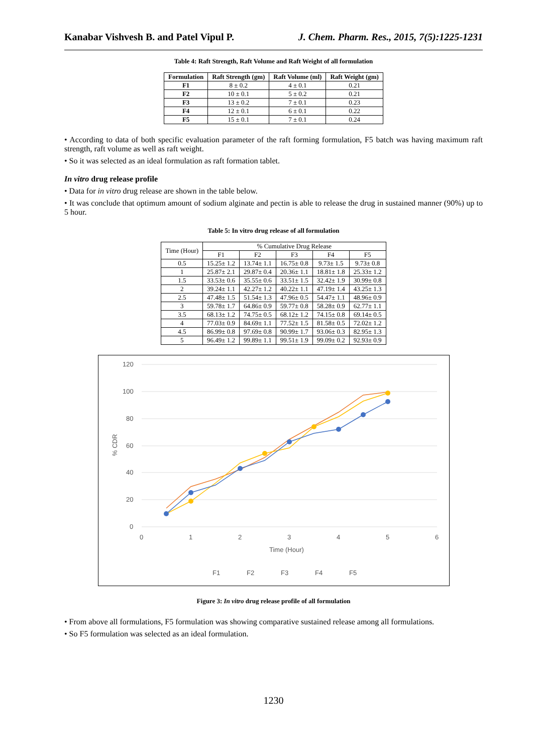Kanabar Vishvesh B. and Patel Vipul P. J. Chem. Pharm. Res., 2015, 7(5):1225-1231
Table 4: Raft Strength, Raft Volume and Raft Weight of all formulation
| Formulation | Raft Strength (gm) | Raft Volume (ml) | Raft Weight (gm) |
| --- | --- | --- | --- |
| F1 | 8 ± 0.2 | 4 ± 0.1 | 0.21 |
| F2 | 10 ± 0.1 | 5 ± 0.2 | 0.21 |
| F3 | 13 ± 0.2 | 7 ± 0.1 | 0.23 |
| F4 | 12 ± 0.1 | 6 ± 0.1 | 0.22 |
| F5 | 15 ± 0.1 | 7 ± 0.1 | 0.24 |
• According to data of both specific evaluation parameter of the raft forming formulation, F5 batch was having maximum raft strength, raft volume as well as raft weight.
• So it was selected as an ideal formulation as raft formation tablet.
In vitro drug release profile
• Data for in vitro drug release are shown in the table below.
• It was conclude that optimum amount of sodium alginate and pectin is able to release the drug in sustained manner (90%) up to 5 hour.
Table 5: In vitro drug release of all formulation
| Time (Hour) | % Cumulative Drug Release | | | | |
| | F1 | F2 | F3 | F4 | F5 |
| 0.5 | 15.25± 1.2 | 13.74± 1.1 | 16.75± 0.8 | 9.73± 1.5 | 9.73± 0.8 |
| 1 | 25.87± 2.1 | 29.87± 0.4 | 20.36± 1.1 | 18.81± 1.8 | 25.33± 1.2 |
| 1.5 | 33.53± 0.6 | 35.55± 0.6 | 33.51± 1.5 | 32.42± 1.9 | 30.99± 0.8 |
| 2 | 39.24± 1.1 | 42.27± 1.2 | 40.22± 1.1 | 47.19± 1.4 | 43.25± 1.3 |
| 2.5 | 47.48± 1.5 | 51.54± 1.3 | 47.96± 0.5 | 54.47± 1.1 | 48.96± 0.9 |
| 3 | 59.78± 1.7 | 64.86± 0.9 | 59.77± 0.8 | 58.28± 0.9 | 62.77± 1.1 |
| 3.5 | 68.13± 1.2 | 74.75± 0.5 | 68.12± 1.2 | 74.15± 0.8 | 69.14± 0.5 |
| 4 | 77.03± 0.9 | 84.69± 1.1 | 77.52± 1.5 | 81.58± 0.5 | 72.02± 1.2 |
| 4.5 | 86.99± 0.8 | 97.69± 0.8 | 90.99± 1.7 | 93.06± 0.3 | 82.95± 1.3 |
| 5 | 96.49± 1.2 | 99.89± 1.1 | 99.51± 1.9 | 99.09± 0.2 | 92.93± 0.9 |
120
100
80
60
40
20
0
0
1
2
3
4
5
6
Time (Hour)
% CDR
F1
F2
F3
F4
F5
Figure 3: In vitro drug release profile of all formulation
• From above all formulations, F5 formulation was showing comparative sustained release among all formulations.
• So F5 formulation was selected as an ideal formulation.
1230